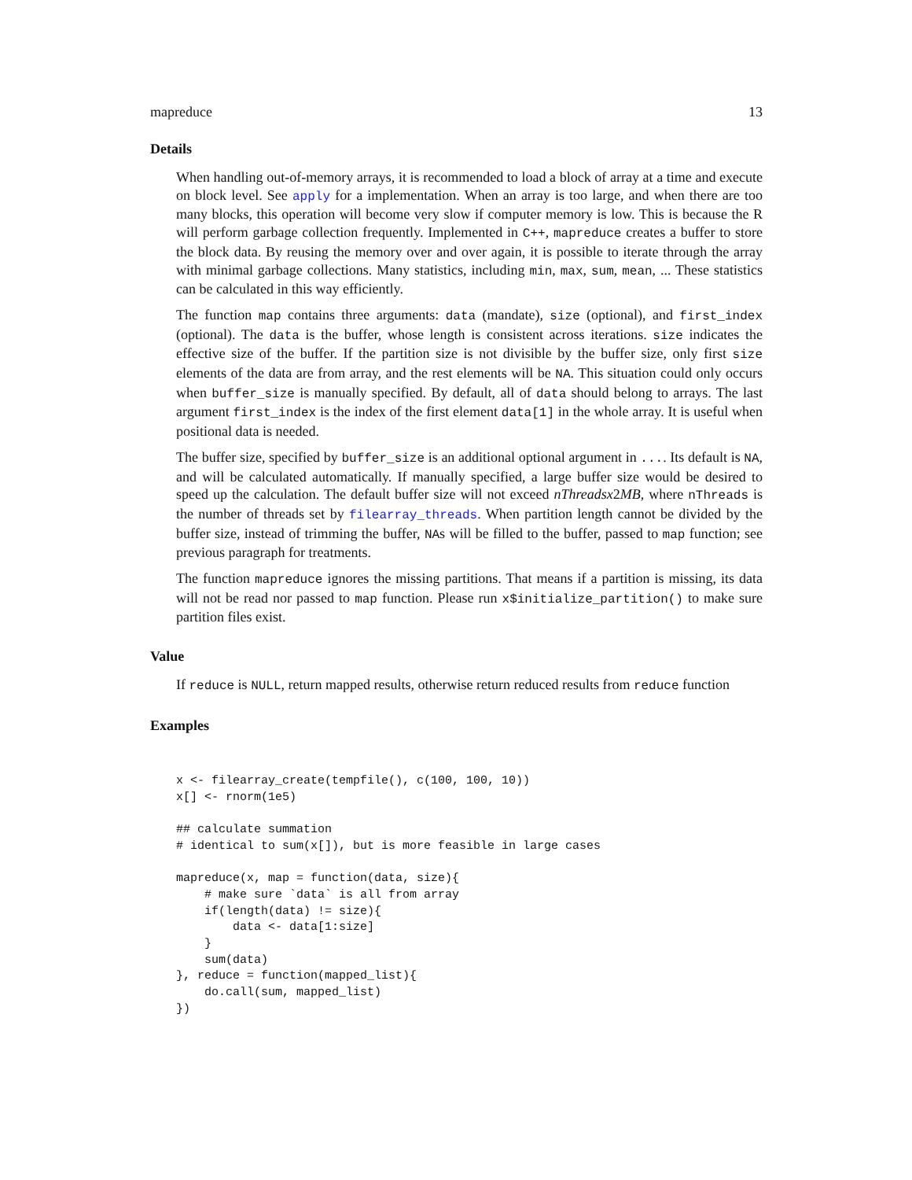mapreduce 13
Details
When handling out-of-memory arrays, it is recommended to load a block of array at a time and execute on block level. See apply for a implementation. When an array is too large, and when there are too many blocks, this operation will become very slow if computer memory is low. This is because the R will perform garbage collection frequently. Implemented in C++, mapreduce creates a buffer to store the block data. By reusing the memory over and over again, it is possible to iterate through the array with minimal garbage collections. Many statistics, including min, max, sum, mean, ... These statistics can be calculated in this way efficiently.
The function map contains three arguments: data (mandate), size (optional), and first_index (optional). The data is the buffer, whose length is consistent across iterations. size indicates the effective size of the buffer. If the partition size is not divisible by the buffer size, only first size elements of the data are from array, and the rest elements will be NA. This situation could only occurs when buffer_size is manually specified. By default, all of data should belong to arrays. The last argument first_index is the index of the first element data[1] in the whole array. It is useful when positional data is needed.
The buffer size, specified by buffer_size is an additional optional argument in .... Its default is NA, and will be calculated automatically. If manually specified, a large buffer size would be desired to speed up the calculation. The default buffer size will not exceed nThreadsx2MB, where nThreads is the number of threads set by filearray_threads. When partition length cannot be divided by the buffer size, instead of trimming the buffer, NAs will be filled to the buffer, passed to map function; see previous paragraph for treatments.
The function mapreduce ignores the missing partitions. That means if a partition is missing, its data will not be read nor passed to map function. Please run x$initialize_partition() to make sure partition files exist.
Value
If reduce is NULL, return mapped results, otherwise return reduced results from reduce function
Examples
x <- filearray_create(tempfile(), c(100, 100, 10))
x[] <- rnorm(1e5)

## calculate summation
# identical to sum(x[]), but is more feasible in large cases

mapreduce(x, map = function(data, size){
    # make sure `data` is all from array
    if(length(data) != size){
        data <- data[1:size]
    }
    sum(data)
}, reduce = function(mapped_list){
    do.call(sum, mapped_list)
})